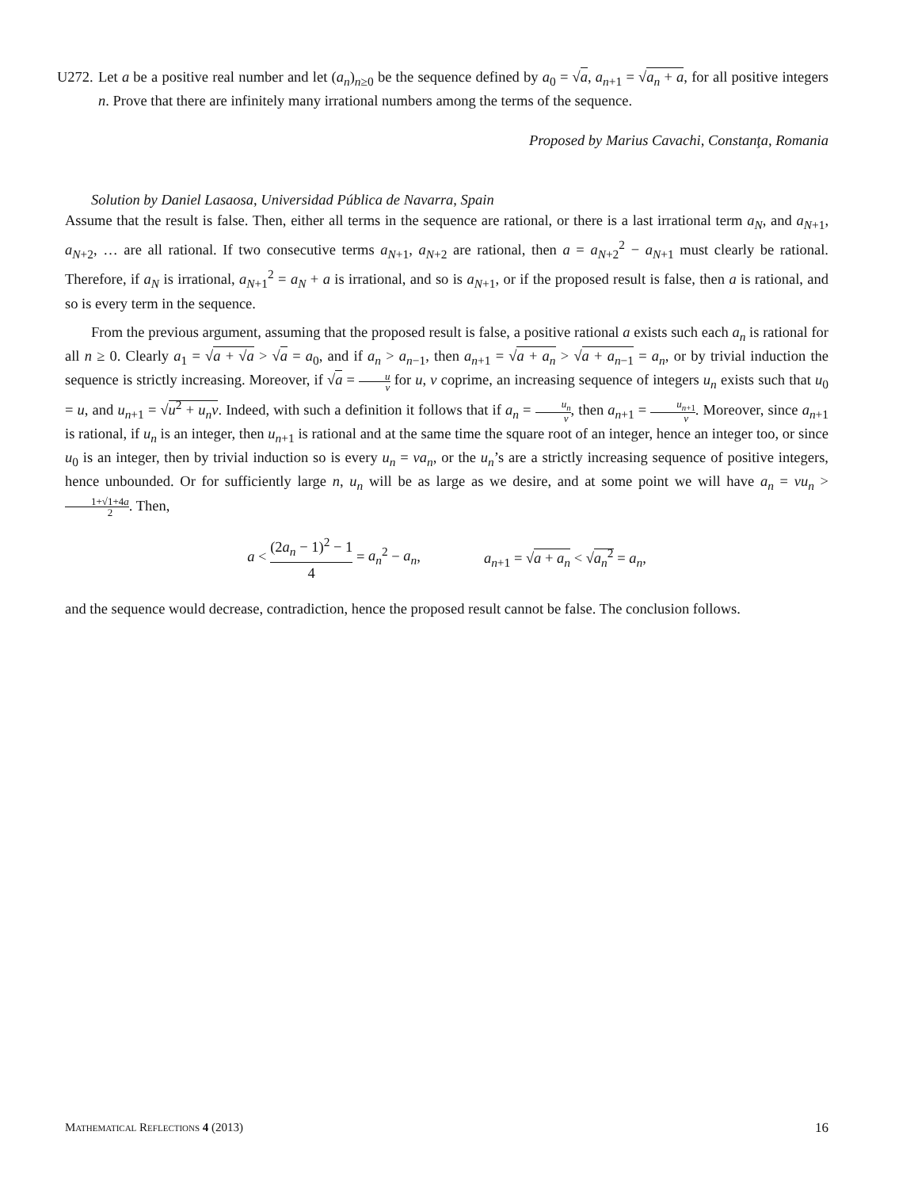U272.
Let a be a positive real number and let (a<sub>n</sub>)<sub>n≥0</sub> be the sequence defined by a<sub>0</sub> = √a, a<sub>n+1</sub> = √a<sub>n</sub> + a, for all positive integers n. Prove that there are infinitely many irrational numbers among the terms of the sequence.
Proposed by Marius Cavachi, Constanţa, Romania
Solution by Daniel Lasaosa, Universidad Pública de Navarra, Spain
Assume that the result is false. Then, either all terms in the sequence are rational, or there is a last irrational term a<sub>N</sub>, and a<sub>N+1</sub>, a<sub>N+2</sub>, … are all rational. If two consecutive terms a<sub>N+1</sub>, a<sub>N+2</sub> are rational, then a = a<sub>N+2</sub><sup>2</sup> − a<sub>N+1</sub> must clearly be rational. Therefore, if a<sub>N</sub> is irrational, a<sub>N+1</sub><sup>2</sup> = a<sub>N</sub> + a is irrational, and so is a<sub>N+1</sub>, or if the proposed result is false, then a is rational, and so is every term in the sequence.
From the previous argument, assuming that the proposed result is false, a positive rational a exists such each a<sub>n</sub> is rational for all n ≥ 0. Clearly a<sub>1</sub> = √a + √a > √a = a<sub>0</sub>, and if a<sub>n</sub> > a<sub>n−1</sub>, then a<sub>n+1</sub> = √a + a<sub>n</sub> > √a + a<sub>n−1</sub> = a<sub>n</sub>, or by trivial induction the sequence is strictly increasing. Moreover, if √a = u v for u, v coprime, an increasing sequence of integers u<sub>n</sub> exists such that u<sub>0</sub> = u, and u<sub>n+1</sub> = √u<sup>2</sup> + u<sub>n</sub>v. Indeed, with such a definition it follows that if a<sub>n</sub> = u<sub>n</sub> v, then a<sub>n+1</sub> = u<sub>n+1</sub> v. Moreover, since a<sub>n+1</sub> is rational, if u<sub>n</sub> is an integer, then u<sub>n+1</sub> is rational and at the same time the square root of an integer, hence an integer too, or since u<sub>0</sub> is an integer, then by trivial induction so is every u<sub>n</sub> = va<sub>n</sub>, or the u<sub>n</sub>’s are a strictly increasing sequence of positive integers, hence unbounded. Or for sufficiently large n, u<sub>n</sub> will be as large as we desire, and at some point we will have a<sub>n</sub> = vu<sub>n</sub> > 1+√1+4a 2. Then,
a < (2a<sub>n</sub> − 1)<sup>2</sup> − 1 4 = a<sub>n</sub><sup>2</sup> − a<sub>n</sub>,
a<sub>n+1</sub> = √a + a<sub>n</sub> < √a<sub>n</sub><sup>2</sup> = a<sub>n</sub>,
and the sequence would decrease, contradiction, hence the proposed result cannot be false. The conclusion follows.
MATHEMATICAL REFLECTIONS 4 (2013) 16